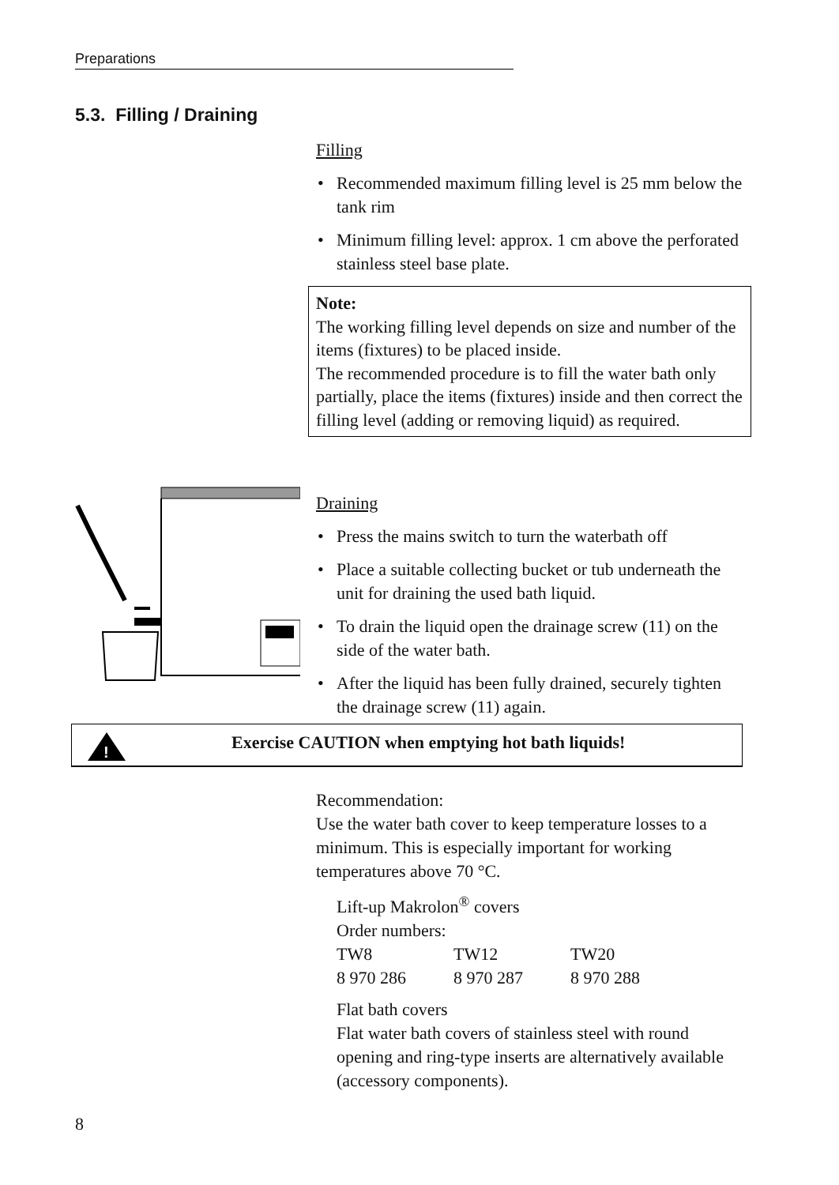Preparations
5.3. Filling / Draining
Filling
• Recommended maximum filling level is 25 mm below the tank rim
• Minimum filling level: approx. 1 cm above the perforated stainless steel base plate.
Note:
The working filling level depends on size and number of the items (fixtures) to be placed inside.
The recommended procedure is to fill the water bath only partially, place the items (fixtures) inside and then correct the filling level (adding or removing liquid) as required.
Draining
• Press the mains switch to turn the waterbath off
• Place a suitable collecting bucket or tub underneath the unit for draining the used bath liquid.
• To drain the liquid open the drainage screw (11) on the side of the water bath.
• After the liquid has been fully drained, securely tighten the drainage screw (11) again.
!
Exercise CAUTION when emptying hot bath liquids!
Recommendation:
Use the water bath cover to keep temperature losses to a minimum. This is especially important for working temperatures above 70 °C.
Lift-up Makrolon<sup>®</sup> covers
Order numbers:
| TW8 | TW12 | TW20 |
| 8 970 286 | 8 970 287 | 8 970 288 |
Flat bath covers
Flat water bath covers of stainless steel with round opening and ring-type inserts are alternatively available (accessory components).
8